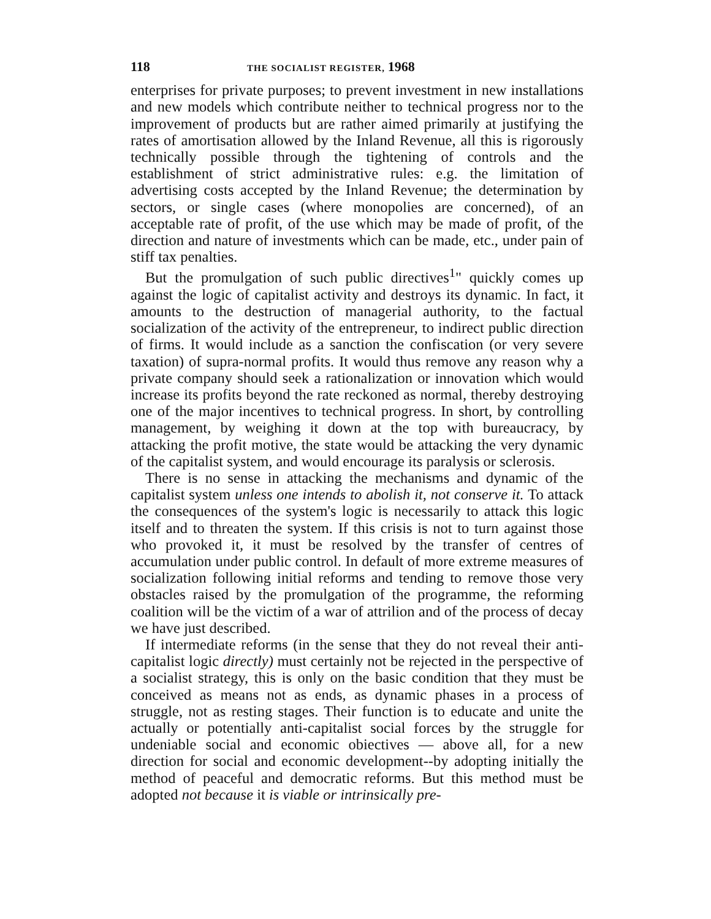118 THE SOCIALIST REGISTER, 1968
enterprises for private purposes; to prevent investment in new installations and new models which contribute neither to technical progress nor to the improvement of products but are rather aimed primarily at justifying the rates of amortisation allowed by the Inland Revenue, all this is rigorously technically possible through the tightening of controls and the establishment of strict administrative rules: e.g. the limitation of advertising costs accepted by the Inland Revenue; the determination by sectors, or single cases (where monopolies are concerned), of an acceptable rate of profit, of the use which may be made of profit, of the direction and nature of investments which can be made, etc., under pain of stiff tax penalties.
But the promulgation of such public directives<sup>1</sup>" quickly comes up against the logic of capitalist activity and destroys its dynamic. In fact, it amounts to the destruction of managerial authority, to the factual socialization of the activity of the entrepreneur, to indirect public direction of firms. It would include as a sanction the confiscation (or very severe taxation) of supra-normal profits. It would thus remove any reason why a private company should seek a rationalization or innovation which would increase its profits beyond the rate reckoned as normal, thereby destroying one of the major incentives to technical progress. In short, by controlling management, by weighing it down at the top with bureaucracy, by attacking the profit motive, the state would be attacking the very dynamic of the capitalist system, and would encourage its paralysis or sclerosis.
There is no sense in attacking the mechanisms and dynamic of the capitalist system unless one intends to abolish it, not conserve it. To attack the consequences of the system's logic is necessarily to attack this logic itself and to threaten the system. If this crisis is not to turn against those who provoked it, it must be resolved by the transfer of centres of accumulation under public control. In default of more extreme measures of socialization following initial reforms and tending to remove those very obstacles raised by the promulgation of the programme, the reforming coalition will be the victim of a war of attrilion and of the process of decay we have just described.
If intermediate reforms (in the sense that they do not reveal their anti-capitalist logic directly) must certainly not be rejected in the perspective of a socialist strategy, this is only on the basic condition that they must be conceived as means not as ends, as dynamic phases in a process of struggle, not as resting stages. Their function is to educate and unite the actually or potentially anti-capitalist social forces by the struggle for undeniable social and economic obiectives — above all, for a new direction for social and economic development--by adopting initially the method of peaceful and democratic reforms. But this method must be adopted not because it is viable or intrinsically pre-